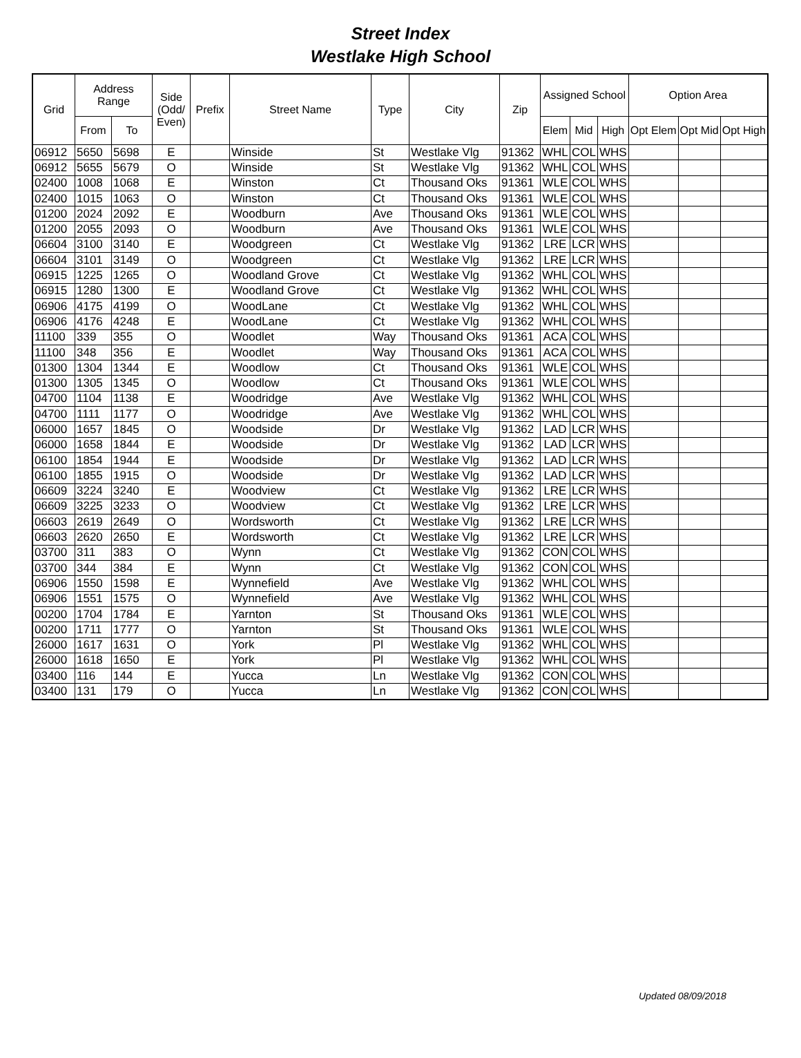Street Index
Westlake High School
| Grid | Address Range | | Side (Odd/ Even) | Prefix | Street Name | Type | City | Zip | Assigned School | | | Option Area | | |
| --- | --- | --- | --- | --- | --- | --- | --- | --- | --- | --- | --- | --- | --- | --- |
| | From | To | | | | | | | Elem | Mid | High | Opt Elem | Opt Mid | Opt High |
| 06912 | 5650 | 5698 | E | | Winside | St | Westlake Vlg | 91362 | WHL | COL | WHS | | | |
| 06912 | 5655 | 5679 | O | | Winside | St | Westlake Vlg | 91362 | WHL | COL | WHS | | | |
| 02400 | 1008 | 1068 | E | | Winston | Ct | Thousand Oks | 91361 | WLE | COL | WHS | | | |
| 02400 | 1015 | 1063 | O | | Winston | Ct | Thousand Oks | 91361 | WLE | COL | WHS | | | |
| 01200 | 2024 | 2092 | E | | Woodburn | Ave | Thousand Oks | 91361 | WLE | COL | WHS | | | |
| 01200 | 2055 | 2093 | O | | Woodburn | Ave | Thousand Oks | 91361 | WLE | COL | WHS | | | |
| 06604 | 3100 | 3140 | E | | Woodgreen | Ct | Westlake Vlg | 91362 | LRE | LCR | WHS | | | |
| 06604 | 3101 | 3149 | O | | Woodgreen | Ct | Westlake Vlg | 91362 | LRE | LCR | WHS | | | |
| 06915 | 1225 | 1265 | O | | Woodland Grove | Ct | Westlake Vlg | 91362 | WHL | COL | WHS | | | |
| 06915 | 1280 | 1300 | E | | Woodland Grove | Ct | Westlake Vlg | 91362 | WHL | COL | WHS | | | |
| 06906 | 4175 | 4199 | O | | WoodLane | Ct | Westlake Vlg | 91362 | WHL | COL | WHS | | | |
| 06906 | 4176 | 4248 | E | | WoodLane | Ct | Westlake Vlg | 91362 | WHL | COL | WHS | | | |
| 11100 | 339 | 355 | O | | Woodlet | Way | Thousand Oks | 91361 | ACA | COL | WHS | | | |
| 11100 | 348 | 356 | E | | Woodlet | Way | Thousand Oks | 91361 | ACA | COL | WHS | | | |
| 01300 | 1304 | 1344 | E | | Woodlow | Ct | Thousand Oks | 91361 | WLE | COL | WHS | | | |
| 01300 | 1305 | 1345 | O | | Woodlow | Ct | Thousand Oks | 91361 | WLE | COL | WHS | | | |
| 04700 | 1104 | 1138 | E | | Woodridge | Ave | Westlake Vlg | 91362 | WHL | COL | WHS | | | |
| 04700 | 1111 | 1177 | O | | Woodridge | Ave | Westlake Vlg | 91362 | WHL | COL | WHS | | | |
| 06000 | 1657 | 1845 | O | | Woodside | Dr | Westlake Vlg | 91362 | LAD | LCR | WHS | | | |
| 06000 | 1658 | 1844 | E | | Woodside | Dr | Westlake Vlg | 91362 | LAD | LCR | WHS | | | |
| 06100 | 1854 | 1944 | E | | Woodside | Dr | Westlake Vlg | 91362 | LAD | LCR | WHS | | | |
| 06100 | 1855 | 1915 | O | | Woodside | Dr | Westlake Vlg | 91362 | LAD | LCR | WHS | | | |
| 06609 | 3224 | 3240 | E | | Woodview | Ct | Westlake Vlg | 91362 | LRE | LCR | WHS | | | |
| 06609 | 3225 | 3233 | O | | Woodview | Ct | Westlake Vlg | 91362 | LRE | LCR | WHS | | | |
| 06603 | 2619 | 2649 | O | | Wordsworth | Ct | Westlake Vlg | 91362 | LRE | LCR | WHS | | | |
| 06603 | 2620 | 2650 | E | | Wordsworth | Ct | Westlake Vlg | 91362 | LRE | LCR | WHS | | | |
| 03700 | 311 | 383 | O | | Wynn | Ct | Westlake Vlg | 91362 | CON | COL | WHS | | | |
| 03700 | 344 | 384 | E | | Wynn | Ct | Westlake Vlg | 91362 | CON | COL | WHS | | | |
| 06906 | 1550 | 1598 | E | | Wynnefield | Ave | Westlake Vlg | 91362 | WHL | COL | WHS | | | |
| 06906 | 1551 | 1575 | O | | Wynnefield | Ave | Westlake Vlg | 91362 | WHL | COL | WHS | | | |
| 00200 | 1704 | 1784 | E | | Yarnton | St | Thousand Oks | 91361 | WLE | COL | WHS | | | |
| 00200 | 1711 | 1777 | O | | Yarnton | St | Thousand Oks | 91361 | WLE | COL | WHS | | | |
| 26000 | 1617 | 1631 | O | | York | Pl | Westlake Vlg | 91362 | WHL | COL | WHS | | | |
| 26000 | 1618 | 1650 | E | | York | Pl | Westlake Vlg | 91362 | WHL | COL | WHS | | | |
| 03400 | 116 | 144 | E | | Yucca | Ln | Westlake Vlg | 91362 | CON | COL | WHS | | | |
| 03400 | 131 | 179 | O | | Yucca | Ln | Westlake Vlg | 91362 | CON | COL | WHS | | | |
Updated 08/09/2018